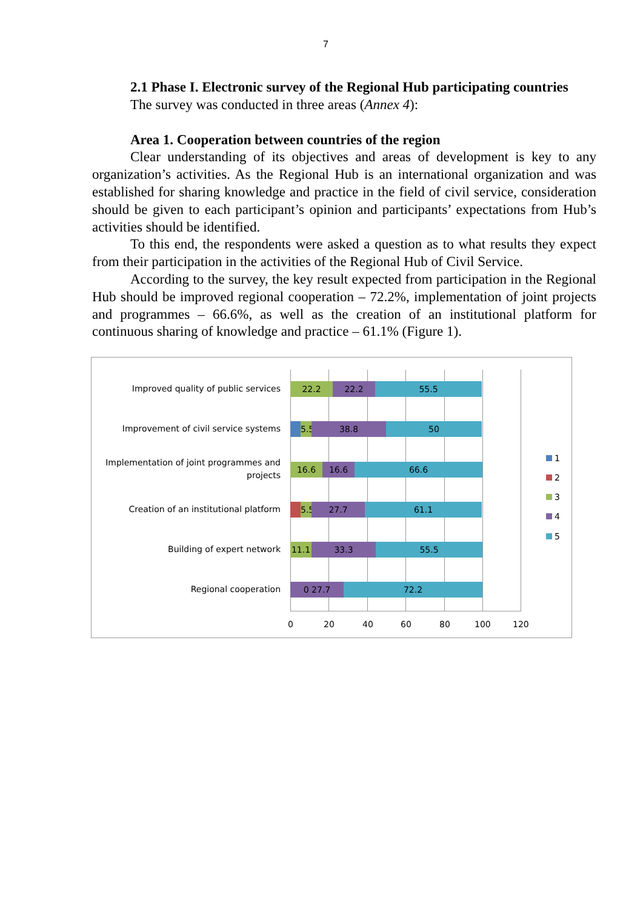7
2.1 Phase I. Electronic survey of the Regional Hub participating countries
The survey was conducted in three areas (Annex 4):
Area 1. Cooperation between countries of the region
Clear understanding of its objectives and areas of development is key to any organization’s activities. As the Regional Hub is an international organization and was established for sharing knowledge and practice in the field of civil service, consideration should be given to each participant’s opinion and participants’ expectations from Hub’s activities should be identified.
To this end, the respondents were asked a question as to what results they expect from their participation in the activities of the Regional Hub of Civil Service.
According to the survey, the key result expected from participation in the Regional Hub should be improved regional cooperation – 72.2%, implementation of joint projects and programmes – 66.6%, as well as the creation of an institutional platform for continuous sharing of knowledge and practice – 61.1% (Figure 1).
Improved quality of public services
22.2 22.2 55.5
Improvement of civil service systems
5.5
38.8 50
Implementation of joint programmes and projects
16.6 16.6 66.6
Creation of an institutional platform
5.5
27.7 61.1
Building of expert network
11.1 33.3 55.5
Regional cooperation
0 27.7 72.2
0 20 40 60 80 100 120
1
2
3
4
5